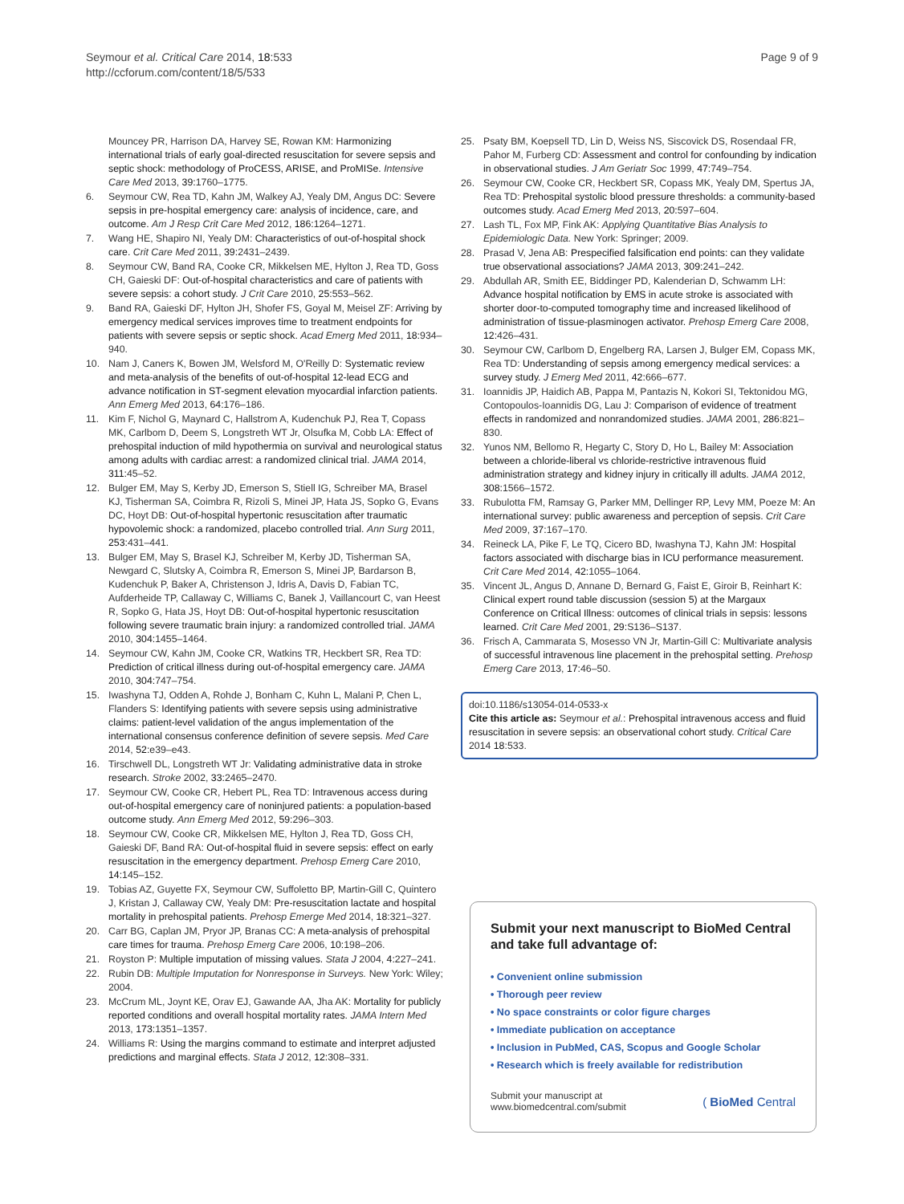Seymour et al. Critical Care 2014, 18:533
http://ccforum.com/content/18/5/533
Page 9 of 9
Mouncey PR, Harrison DA, Harvey SE, Rowan KM: Harmonizing international trials of early goal-directed resuscitation for severe sepsis and septic shock: methodology of ProCESS, ARISE, and ProMISe. Intensive Care Med 2013, 39: 1760–1775.
6. Seymour CW, Rea TD, Kahn JM, Walkey AJ, Yealy DM, Angus DC: Severe sepsis in pre-hospital emergency care: analysis of incidence, care, and outcome. Am J Resp Crit Care Med 2012, 186: 1264–1271.
7. Wang HE, Shapiro NI, Yealy DM: Characteristics of out-of-hospital shock care. Crit Care Med 2011, 39: 2431–2439.
8. Seymour CW, Band RA, Cooke CR, Mikkelsen ME, Hylton J, Rea TD, Goss CH, Gaieski DF: Out-of-hospital characteristics and care of patients with severe sepsis: a cohort study. J Crit Care 2010, 25: 553–562.
9. Band RA, Gaieski DF, Hylton JH, Shofer FS, Goyal M, Meisel ZF: Arriving by emergency medical services improves time to treatment endpoints for patients with severe sepsis or septic shock. Acad Emerg Med 2011, 18: 934–940.
10. Nam J, Caners K, Bowen JM, Welsford M, O'Reilly D: Systematic review and meta-analysis of the benefits of out-of-hospital 12-lead ECG and advance notification in ST-segment elevation myocardial infarction patients. Ann Emerg Med 2013, 64: 176–186.
11. Kim F, Nichol G, Maynard C, Hallstrom A, Kudenchuk PJ, Rea T, Copass MK, Carlbom D, Deem S, Longstreth WT Jr, Olsufka M, Cobb LA: Effect of prehospital induction of mild hypothermia on survival and neurological status among adults with cardiac arrest: a randomized clinical trial. JAMA 2014, 311: 45–52.
12. Bulger EM, May S, Kerby JD, Emerson S, Stiell IG, Schreiber MA, Brasel KJ, Tisherman SA, Coimbra R, Rizoli S, Minei JP, Hata JS, Sopko G, Evans DC, Hoyt DB: Out-of-hospital hypertonic resuscitation after traumatic hypovolemic shock: a randomized, placebo controlled trial. Ann Surg 2011, 253: 431–441.
13. Bulger EM, May S, Brasel KJ, Schreiber M, Kerby JD, Tisherman SA, Newgard C, Slutsky A, Coimbra R, Emerson S, Minei JP, Bardarson B, Kudenchuk P, Baker A, Christenson J, Idris A, Davis D, Fabian TC, Aufderheide TP, Callaway C, Williams C, Banek J, Vaillancourt C, van Heest R, Sopko G, Hata JS, Hoyt DB: Out-of-hospital hypertonic resuscitation following severe traumatic brain injury: a randomized controlled trial. JAMA 2010, 304: 1455–1464.
14. Seymour CW, Kahn JM, Cooke CR, Watkins TR, Heckbert SR, Rea TD: Prediction of critical illness during out-of-hospital emergency care. JAMA 2010, 304: 747–754.
15. Iwashyna TJ, Odden A, Rohde J, Bonham C, Kuhn L, Malani P, Chen L, Flanders S: Identifying patients with severe sepsis using administrative claims: patient-level validation of the angus implementation of the international consensus conference definition of severe sepsis. Med Care 2014, 52: e39–e43.
16. Tirschwell DL, Longstreth WT Jr: Validating administrative data in stroke research. Stroke 2002, 33: 2465–2470.
17. Seymour CW, Cooke CR, Hebert PL, Rea TD: Intravenous access during out-of-hospital emergency care of noninjured patients: a population-based outcome study. Ann Emerg Med 2012, 59: 296–303.
18. Seymour CW, Cooke CR, Mikkelsen ME, Hylton J, Rea TD, Goss CH, Gaieski DF, Band RA: Out-of-hospital fluid in severe sepsis: effect on early resuscitation in the emergency department. Prehosp Emerg Care 2010, 14: 145–152.
19. Tobias AZ, Guyette FX, Seymour CW, Suffoletto BP, Martin-Gill C, Quintero J, Kristan J, Callaway CW, Yealy DM: Pre-resuscitation lactate and hospital mortality in prehospital patients. Prehosp Emerge Med 2014, 18: 321–327.
20. Carr BG, Caplan JM, Pryor JP, Branas CC: A meta-analysis of prehospital care times for trauma. Prehosp Emerg Care 2006, 10: 198–206.
21. Royston P: Multiple imputation of missing values. Stata J 2004, 4: 227–241.
22. Rubin DB: Multiple Imputation for Nonresponse in Surveys. New York: Wiley; 2004.
23. McCrum ML, Joynt KE, Orav EJ, Gawande AA, Jha AK: Mortality for publicly reported conditions and overall hospital mortality rates. JAMA Intern Med 2013, 173: 1351–1357.
24. Williams R: Using the margins command to estimate and interpret adjusted predictions and marginal effects. Stata J 2012, 12: 308–331.
25. Psaty BM, Koepsell TD, Lin D, Weiss NS, Siscovick DS, Rosendaal FR, Pahor M, Furberg CD: Assessment and control for confounding by indication in observational studies. J Am Geriatr Soc 1999, 47: 749–754.
26. Seymour CW, Cooke CR, Heckbert SR, Copass MK, Yealy DM, Spertus JA, Rea TD: Prehospital systolic blood pressure thresholds: a community-based outcomes study. Acad Emerg Med 2013, 20: 597–604.
27. Lash TL, Fox MP, Fink AK: Applying Quantitative Bias Analysis to Epidemiologic Data. New York: Springer; 2009.
28. Prasad V, Jena AB: Prespecified falsification end points: can they validate true observational associations? JAMA 2013, 309: 241–242.
29. Abdullah AR, Smith EE, Biddinger PD, Kalenderian D, Schwamm LH: Advance hospital notification by EMS in acute stroke is associated with shorter door-to-computed tomography time and increased likelihood of administration of tissue-plasminogen activator. Prehosp Emerg Care 2008, 12: 426–431.
30. Seymour CW, Carlbom D, Engelberg RA, Larsen J, Bulger EM, Copass MK, Rea TD: Understanding of sepsis among emergency medical services: a survey study. J Emerg Med 2011, 42: 666–677.
31. Ioannidis JP, Haidich AB, Pappa M, Pantazis N, Kokori SI, Tektonidou MG, Contopoulos-Ioannidis DG, Lau J: Comparison of evidence of treatment effects in randomized and nonrandomized studies. JAMA 2001, 286: 821–830.
32. Yunos NM, Bellomo R, Hegarty C, Story D, Ho L, Bailey M: Association between a chloride-liberal vs chloride-restrictive intravenous fluid administration strategy and kidney injury in critically ill adults. JAMA 2012, 308: 1566–1572.
33. Rubulotta FM, Ramsay G, Parker MM, Dellinger RP, Levy MM, Poeze M: An international survey: public awareness and perception of sepsis. Crit Care Med 2009, 37: 167–170.
34. Reineck LA, Pike F, Le TQ, Cicero BD, Iwashyna TJ, Kahn JM: Hospital factors associated with discharge bias in ICU performance measurement. Crit Care Med 2014, 42: 1055–1064.
35. Vincent JL, Angus D, Annane D, Bernard G, Faist E, Giroir B, Reinhart K: Clinical expert round table discussion (session 5) at the Margaux Conference on Critical Illness: outcomes of clinical trials in sepsis: lessons learned. Crit Care Med 2001, 29: S136–S137.
36. Frisch A, Cammarata S, Mosesso VN Jr, Martin-Gill C: Multivariate analysis of successful intravenous line placement in the prehospital setting. Prehosp Emerg Care 2013, 17: 46–50.
doi:10.1186/s13054-014-0533-x
Cite this article as: Seymour et al.: Prehospital intravenous access and fluid resuscitation in severe sepsis: an observational cohort study. Critical Care 2014 18:533.
Submit your next manuscript to BioMed Central and take full advantage of:
• Convenient online submission
• Thorough peer review
• No space constraints or color figure charges
• Immediate publication on acceptance
• Inclusion in PubMed, CAS, Scopus and Google Scholar
• Research which is freely available for redistribution
Submit your manuscript at
www.biomedcentral.com/submit
( BioMed Central